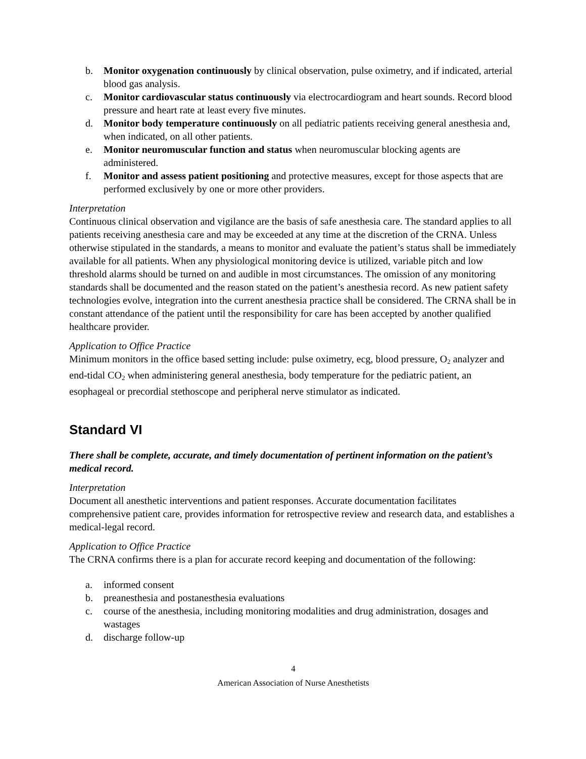b. Monitor oxygenation continuously by clinical observation, pulse oximetry, and if indicated, arterial blood gas analysis.
c. Monitor cardiovascular status continuously via electrocardiogram and heart sounds. Record blood pressure and heart rate at least every five minutes.
d. Monitor body temperature continuously on all pediatric patients receiving general anesthesia and, when indicated, on all other patients.
e. Monitor neuromuscular function and status when neuromuscular blocking agents are administered.
f. Monitor and assess patient positioning and protective measures, except for those aspects that are performed exclusively by one or more other providers.
Interpretation
Continuous clinical observation and vigilance are the basis of safe anesthesia care. The standard applies to all patients receiving anesthesia care and may be exceeded at any time at the discretion of the CRNA. Unless otherwise stipulated in the standards, a means to monitor and evaluate the patient’s status shall be immediately available for all patients. When any physiological monitoring device is utilized, variable pitch and low threshold alarms should be turned on and audible in most circumstances. The omission of any monitoring standards shall be documented and the reason stated on the patient’s anesthesia record. As new patient safety technologies evolve, integration into the current anesthesia practice shall be considered. The CRNA shall be in constant attendance of the patient until the responsibility for care has been accepted by another qualified healthcare provider.
Application to Office Practice
Minimum monitors in the office based setting include: pulse oximetry, ecg, blood pressure, O<sub>2</sub> analyzer and end-tidal CO<sub>2</sub> when administering general anesthesia, body temperature for the pediatric patient, an esophageal or precordial stethoscope and peripheral nerve stimulator as indicated.
Standard VI
There shall be complete, accurate, and timely documentation of pertinent information on the patient’s medical record.
Interpretation
Document all anesthetic interventions and patient responses. Accurate documentation facilitates comprehensive patient care, provides information for retrospective review and research data, and establishes a medical-legal record.
Application to Office Practice
The CRNA confirms there is a plan for accurate record keeping and documentation of the following:
a. informed consent
b. preanesthesia and postanesthesia evaluations
c. course of the anesthesia, including monitoring modalities and drug administration, dosages and wastages
d. discharge follow-up
4
American Association of Nurse Anesthetists